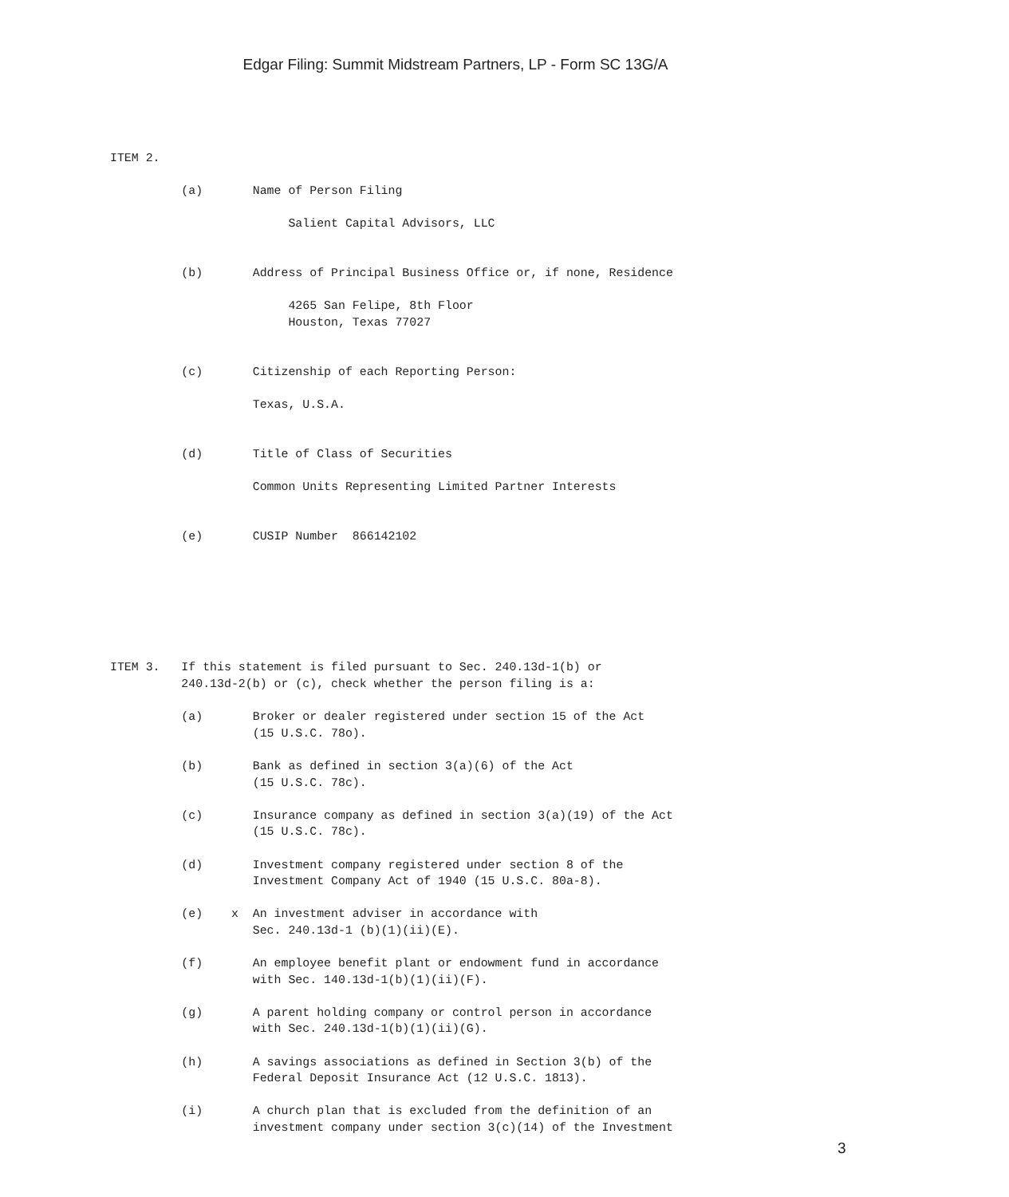Edgar Filing: Summit Midstream Partners, LP - Form SC 13G/A
ITEM 2.

          (a)       Name of Person Filing

                         Salient Capital Advisors, LLC


          (b)       Address of Principal Business Office or, if none, Residence

                         4265 San Felipe, 8th Floor
                         Houston, Texas 77027


          (c)       Citizenship of each Reporting Person:

                    Texas, U.S.A.


          (d)       Title of Class of Securities

                    Common Units Representing Limited Partner Interests


          (e)       CUSIP Number  866142102







ITEM 3.   If this statement is filed pursuant to Sec. 240.13d-1(b) or
          240.13d-2(b) or (c), check whether the person filing is a:

          (a)       Broker or dealer registered under section 15 of the Act
                    (15 U.S.C. 78o).

          (b)       Bank as defined in section 3(a)(6) of the Act
                    (15 U.S.C. 78c).

          (c)       Insurance company as defined in section 3(a)(19) of the Act
                    (15 U.S.C. 78c).

          (d)       Investment company registered under section 8 of the
                    Investment Company Act of 1940 (15 U.S.C. 80a-8).

          (e)    x  An investment adviser in accordance with
                    Sec. 240.13d-1 (b)(1)(ii)(E).

          (f)       An employee benefit plant or endowment fund in accordance
                    with Sec. 140.13d-1(b)(1)(ii)(F).

          (g)       A parent holding company or control person in accordance
                    with Sec. 240.13d-1(b)(1)(ii)(G).

          (h)       A savings associations as defined in Section 3(b) of the
                    Federal Deposit Insurance Act (12 U.S.C. 1813).

          (i)       A church plan that is excluded from the definition of an
                    investment company under section 3(c)(14) of the Investment
3